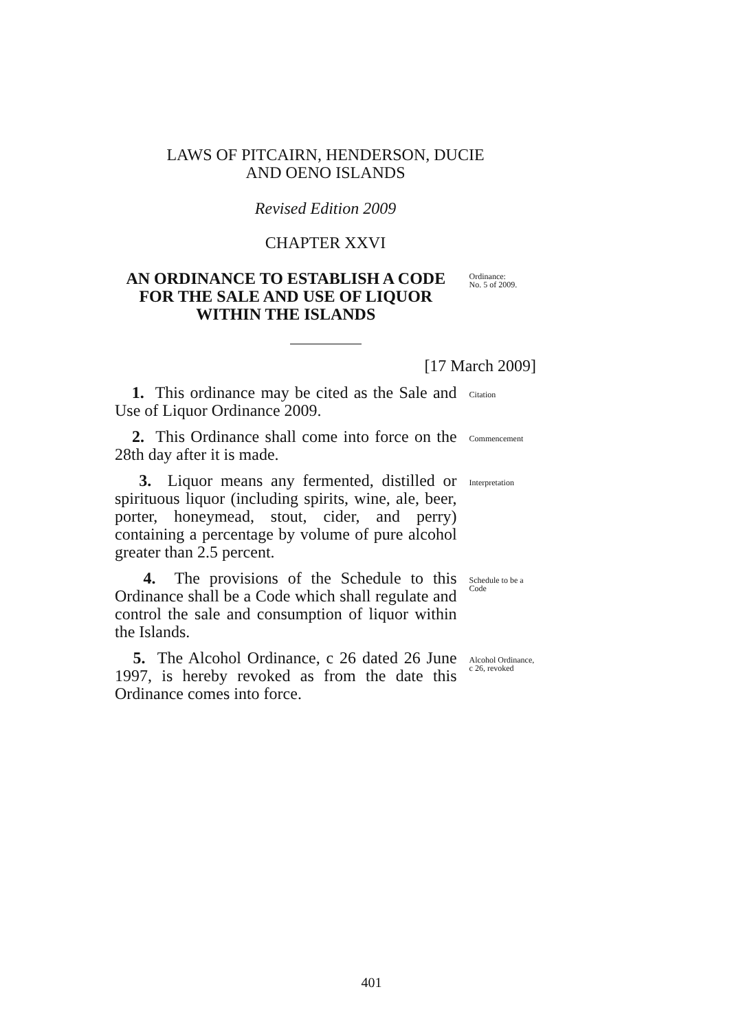LAWS OF PITCAIRN, HENDERSON, DUCIE
AND OENO ISLANDS
Revised Edition 2009
CHAPTER XXVI
AN ORDINANCE TO ESTABLISH A CODE FOR THE SALE AND USE OF LIQUOR WITHIN THE ISLANDS
Ordinance:
No. 5 of 2009.
[17 March 2009]
1. This ordinance may be cited as the Sale and Use of Liquor Ordinance 2009.
Citation
2. This Ordinance shall come into force on the 28th day after it is made.
Commencement
3. Liquor means any fermented, distilled or spirituous liquor (including spirits, wine, ale, beer, porter, honeymead, stout, cider, and perry) containing a percentage by volume of pure alcohol greater than 2.5 percent.
Interpretation
4. The provisions of the Schedule to this Ordinance shall be a Code which shall regulate and control the sale and consumption of liquor within the Islands.
Schedule to be a Code
5. The Alcohol Ordinance, c 26 dated 26 June 1997, is hereby revoked as from the date this Ordinance comes into force.
Alcohol Ordinance, c 26, revoked
401